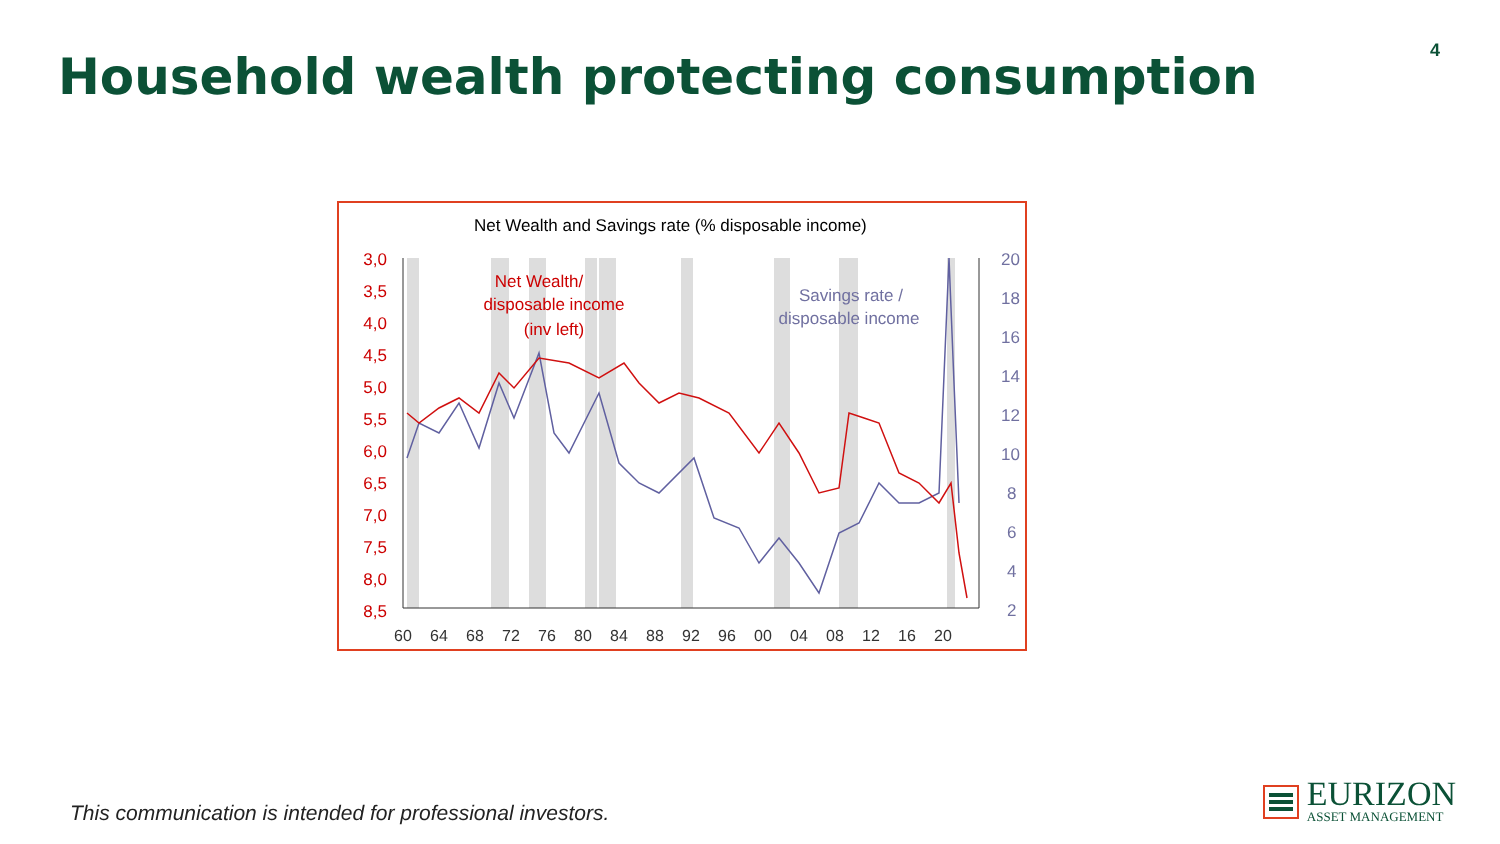Household wealth protecting consumption
4
Net Wealth and Savings rate (% disposable income)
3,0
3,5
4,0
4,5
5,0
5,5
6,0
6,5
7,0
7,5
8,0
8,5
20
18
16
14
12
10
8
6
4
2
60
64
68
72
76
80
84
88
92
96
00
04
08
12
16
20
Net Wealth/
disposable income
(inv left)
Savings rate /
disposable income
This communication is intended for professional investors.
EURIZON
ASSET MANAGEMENT